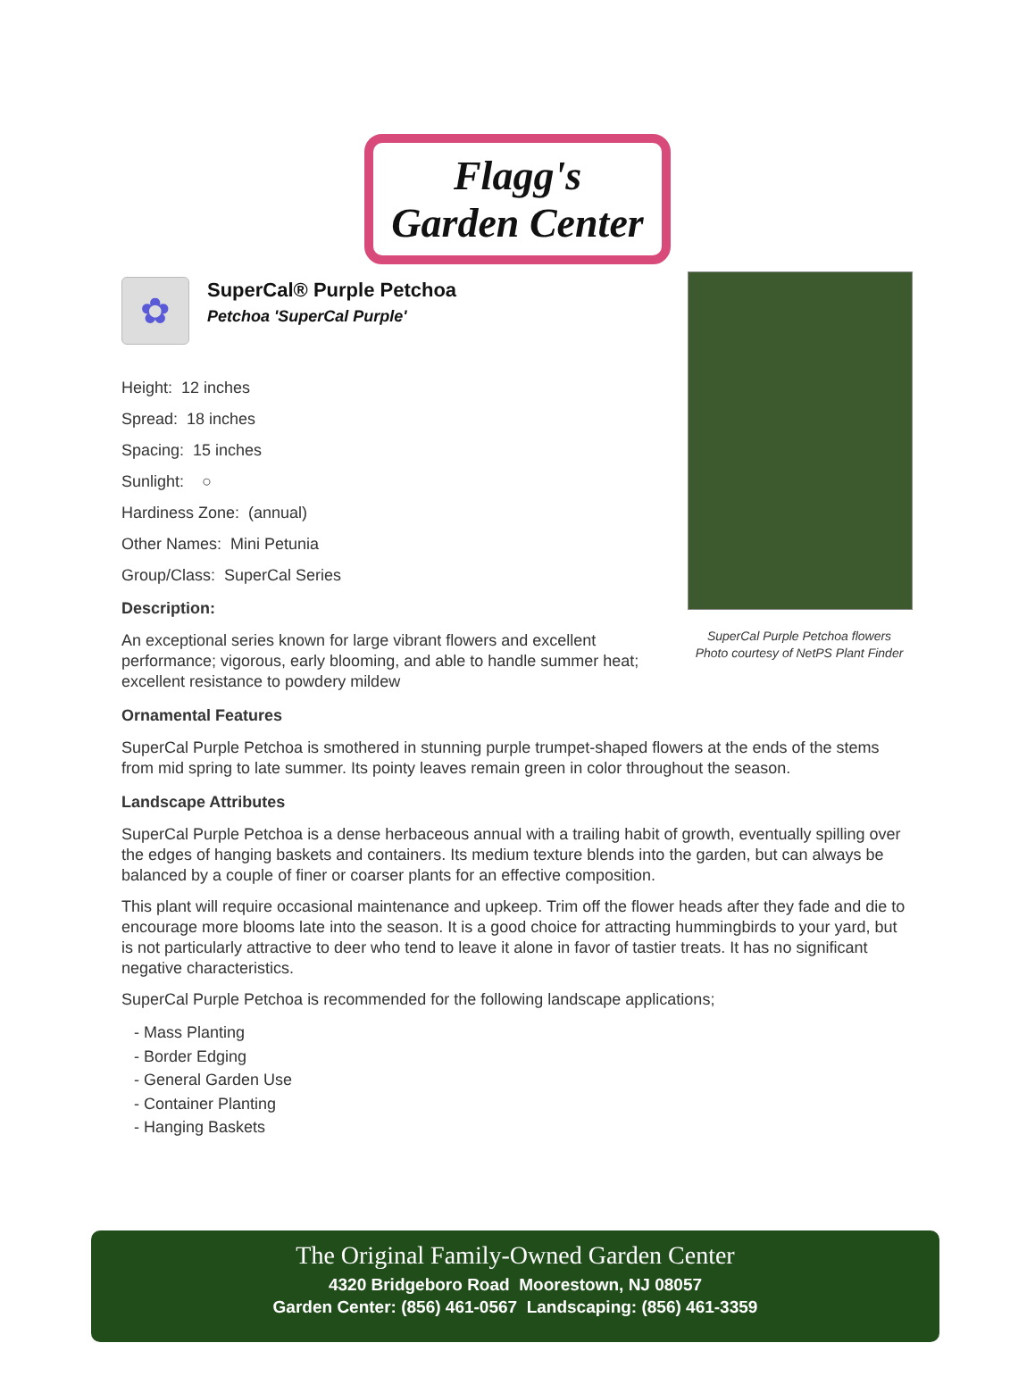Flagg's
Garden Center
SuperCal Purple Petchoa flowers
Photo courtesy of NetPS Plant Finder
✿
SuperCal® Purple Petchoa
Petchoa 'SuperCal Purple'
Height: 12 inches
Spread: 18 inches
Spacing: 15 inches
Sunlight: ○
Hardiness Zone: (annual)
Other Names: Mini Petunia
Group/Class: SuperCal Series
Description:
An exceptional series known for large vibrant flowers and excellent performance; vigorous, early blooming, and able to handle summer heat; excellent resistance to powdery mildew
Ornamental Features
SuperCal Purple Petchoa is smothered in stunning purple trumpet-shaped flowers at the ends of the stems from mid spring to late summer. Its pointy leaves remain green in color throughout the season.
Landscape Attributes
SuperCal Purple Petchoa is a dense herbaceous annual with a trailing habit of growth, eventually spilling over the edges of hanging baskets and containers. Its medium texture blends into the garden, but can always be balanced by a couple of finer or coarser plants for an effective composition.
This plant will require occasional maintenance and upkeep. Trim off the flower heads after they fade and die to encourage more blooms late into the season. It is a good choice for attracting hummingbirds to your yard, but is not particularly attractive to deer who tend to leave it alone in favor of tastier treats. It has no significant negative characteristics.
SuperCal Purple Petchoa is recommended for the following landscape applications;
- Mass Planting
- Border Edging
- General Garden Use
- Container Planting
- Hanging Baskets
The Original Family-Owned Garden Center
4320 Bridgeboro Road Moorestown, NJ 08057
Garden Center: (856) 461-0567 Landscaping: (856) 461-3359